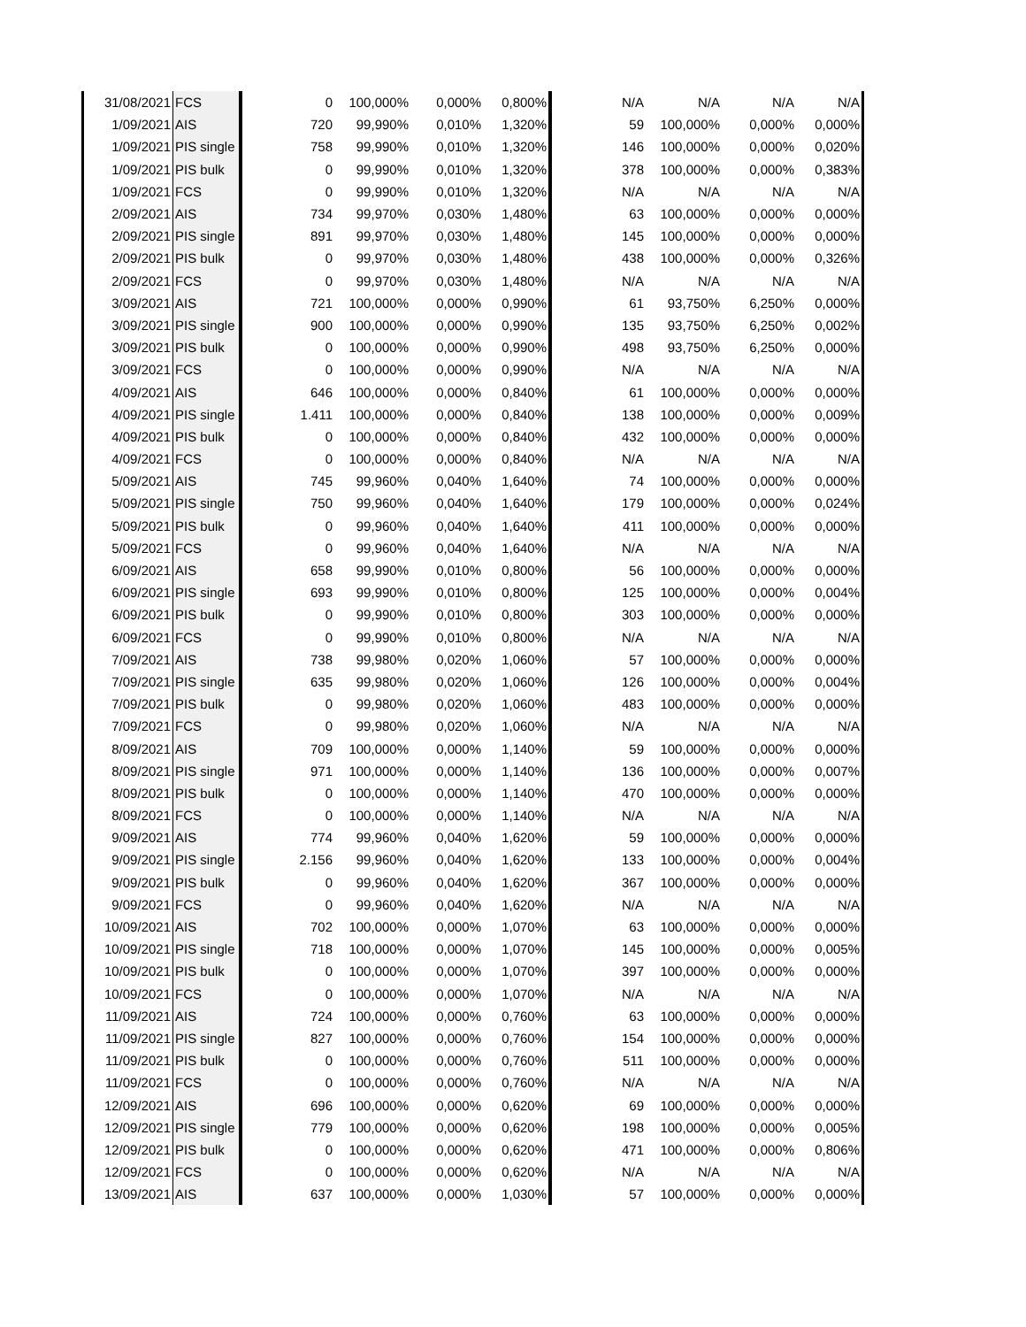| 31/08/2021 | FCS | 0 | 100,000% | 0,000% | 0,800% | N/A | N/A | N/A | N/A |
| 1/09/2021 | AIS | 720 | 99,990% | 0,010% | 1,320% | 59 | 100,000% | 0,000% | 0,000% |
| 1/09/2021 | PIS single | 758 | 99,990% | 0,010% | 1,320% | 146 | 100,000% | 0,000% | 0,020% |
| 1/09/2021 | PIS bulk | 0 | 99,990% | 0,010% | 1,320% | 378 | 100,000% | 0,000% | 0,383% |
| 1/09/2021 | FCS | 0 | 99,990% | 0,010% | 1,320% | N/A | N/A | N/A | N/A |
| 2/09/2021 | AIS | 734 | 99,970% | 0,030% | 1,480% | 63 | 100,000% | 0,000% | 0,000% |
| 2/09/2021 | PIS single | 891 | 99,970% | 0,030% | 1,480% | 145 | 100,000% | 0,000% | 0,000% |
| 2/09/2021 | PIS bulk | 0 | 99,970% | 0,030% | 1,480% | 438 | 100,000% | 0,000% | 0,326% |
| 2/09/2021 | FCS | 0 | 99,970% | 0,030% | 1,480% | N/A | N/A | N/A | N/A |
| 3/09/2021 | AIS | 721 | 100,000% | 0,000% | 0,990% | 61 | 93,750% | 6,250% | 0,000% |
| 3/09/2021 | PIS single | 900 | 100,000% | 0,000% | 0,990% | 135 | 93,750% | 6,250% | 0,002% |
| 3/09/2021 | PIS bulk | 0 | 100,000% | 0,000% | 0,990% | 498 | 93,750% | 6,250% | 0,000% |
| 3/09/2021 | FCS | 0 | 100,000% | 0,000% | 0,990% | N/A | N/A | N/A | N/A |
| 4/09/2021 | AIS | 646 | 100,000% | 0,000% | 0,840% | 61 | 100,000% | 0,000% | 0,000% |
| 4/09/2021 | PIS single | 1.411 | 100,000% | 0,000% | 0,840% | 138 | 100,000% | 0,000% | 0,009% |
| 4/09/2021 | PIS bulk | 0 | 100,000% | 0,000% | 0,840% | 432 | 100,000% | 0,000% | 0,000% |
| 4/09/2021 | FCS | 0 | 100,000% | 0,000% | 0,840% | N/A | N/A | N/A | N/A |
| 5/09/2021 | AIS | 745 | 99,960% | 0,040% | 1,640% | 74 | 100,000% | 0,000% | 0,000% |
| 5/09/2021 | PIS single | 750 | 99,960% | 0,040% | 1,640% | 179 | 100,000% | 0,000% | 0,024% |
| 5/09/2021 | PIS bulk | 0 | 99,960% | 0,040% | 1,640% | 411 | 100,000% | 0,000% | 0,000% |
| 5/09/2021 | FCS | 0 | 99,960% | 0,040% | 1,640% | N/A | N/A | N/A | N/A |
| 6/09/2021 | AIS | 658 | 99,990% | 0,010% | 0,800% | 56 | 100,000% | 0,000% | 0,000% |
| 6/09/2021 | PIS single | 693 | 99,990% | 0,010% | 0,800% | 125 | 100,000% | 0,000% | 0,004% |
| 6/09/2021 | PIS bulk | 0 | 99,990% | 0,010% | 0,800% | 303 | 100,000% | 0,000% | 0,000% |
| 6/09/2021 | FCS | 0 | 99,990% | 0,010% | 0,800% | N/A | N/A | N/A | N/A |
| 7/09/2021 | AIS | 738 | 99,980% | 0,020% | 1,060% | 57 | 100,000% | 0,000% | 0,000% |
| 7/09/2021 | PIS single | 635 | 99,980% | 0,020% | 1,060% | 126 | 100,000% | 0,000% | 0,004% |
| 7/09/2021 | PIS bulk | 0 | 99,980% | 0,020% | 1,060% | 483 | 100,000% | 0,000% | 0,000% |
| 7/09/2021 | FCS | 0 | 99,980% | 0,020% | 1,060% | N/A | N/A | N/A | N/A |
| 8/09/2021 | AIS | 709 | 100,000% | 0,000% | 1,140% | 59 | 100,000% | 0,000% | 0,000% |
| 8/09/2021 | PIS single | 971 | 100,000% | 0,000% | 1,140% | 136 | 100,000% | 0,000% | 0,007% |
| 8/09/2021 | PIS bulk | 0 | 100,000% | 0,000% | 1,140% | 470 | 100,000% | 0,000% | 0,000% |
| 8/09/2021 | FCS | 0 | 100,000% | 0,000% | 1,140% | N/A | N/A | N/A | N/A |
| 9/09/2021 | AIS | 774 | 99,960% | 0,040% | 1,620% | 59 | 100,000% | 0,000% | 0,000% |
| 9/09/2021 | PIS single | 2.156 | 99,960% | 0,040% | 1,620% | 133 | 100,000% | 0,000% | 0,004% |
| 9/09/2021 | PIS bulk | 0 | 99,960% | 0,040% | 1,620% | 367 | 100,000% | 0,000% | 0,000% |
| 9/09/2021 | FCS | 0 | 99,960% | 0,040% | 1,620% | N/A | N/A | N/A | N/A |
| 10/09/2021 | AIS | 702 | 100,000% | 0,000% | 1,070% | 63 | 100,000% | 0,000% | 0,000% |
| 10/09/2021 | PIS single | 718 | 100,000% | 0,000% | 1,070% | 145 | 100,000% | 0,000% | 0,005% |
| 10/09/2021 | PIS bulk | 0 | 100,000% | 0,000% | 1,070% | 397 | 100,000% | 0,000% | 0,000% |
| 10/09/2021 | FCS | 0 | 100,000% | 0,000% | 1,070% | N/A | N/A | N/A | N/A |
| 11/09/2021 | AIS | 724 | 100,000% | 0,000% | 0,760% | 63 | 100,000% | 0,000% | 0,000% |
| 11/09/2021 | PIS single | 827 | 100,000% | 0,000% | 0,760% | 154 | 100,000% | 0,000% | 0,000% |
| 11/09/2021 | PIS bulk | 0 | 100,000% | 0,000% | 0,760% | 511 | 100,000% | 0,000% | 0,000% |
| 11/09/2021 | FCS | 0 | 100,000% | 0,000% | 0,760% | N/A | N/A | N/A | N/A |
| 12/09/2021 | AIS | 696 | 100,000% | 0,000% | 0,620% | 69 | 100,000% | 0,000% | 0,000% |
| 12/09/2021 | PIS single | 779 | 100,000% | 0,000% | 0,620% | 198 | 100,000% | 0,000% | 0,005% |
| 12/09/2021 | PIS bulk | 0 | 100,000% | 0,000% | 0,620% | 471 | 100,000% | 0,000% | 0,806% |
| 12/09/2021 | FCS | 0 | 100,000% | 0,000% | 0,620% | N/A | N/A | N/A | N/A |
| 13/09/2021 | AIS | 637 | 100,000% | 0,000% | 1,030% | 57 | 100,000% | 0,000% | 0,000% |